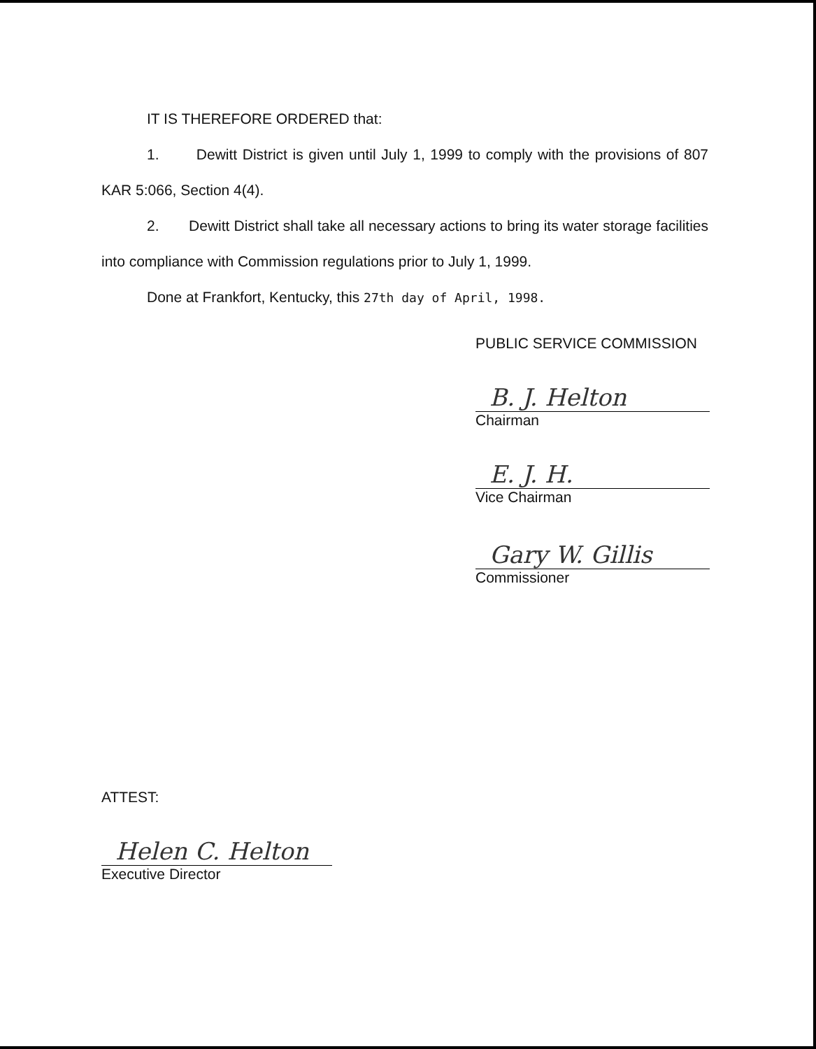IT IS THEREFORE ORDERED that:
1. Dewitt District is given until July 1, 1999 to comply with the provisions of 807 KAR 5:066, Section 4(4).
2. Dewitt District shall take all necessary actions to bring its water storage facilities into compliance with Commission regulations prior to July 1, 1999.
Done at Frankfort, Kentucky, this 27th day of April, 1998.
PUBLIC SERVICE COMMISSION
B. J. Helton
Chairman
E. J. H.
Vice Chairman
Gary W. Gillis
Commissioner
ATTEST:
Helen C. Helton
Executive Director